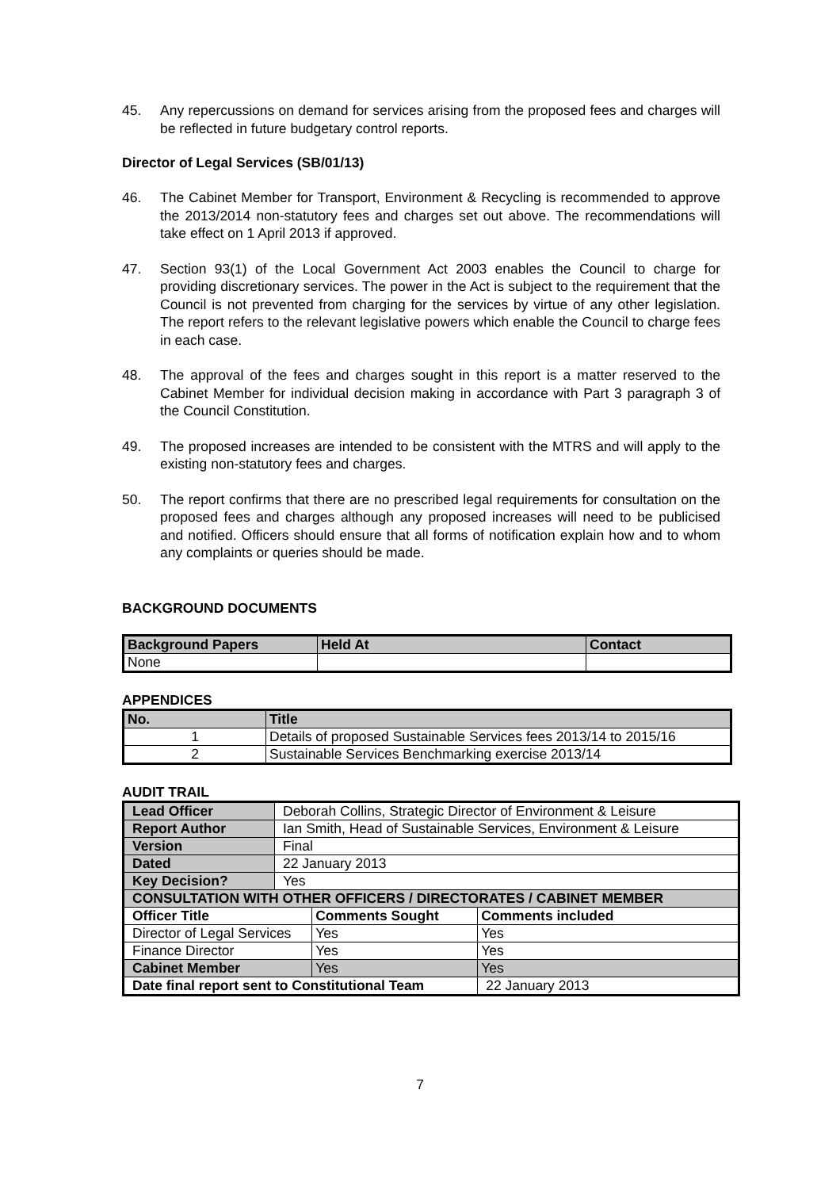45. Any repercussions on demand for services arising from the proposed fees and charges will be reflected in future budgetary control reports.
Director of Legal Services (SB/01/13)
46. The Cabinet Member for Transport, Environment & Recycling is recommended to approve the 2013/2014 non-statutory fees and charges set out above. The recommendations will take effect on 1 April 2013 if approved.
47. Section 93(1) of the Local Government Act 2003 enables the Council to charge for providing discretionary services. The power in the Act is subject to the requirement that the Council is not prevented from charging for the services by virtue of any other legislation. The report refers to the relevant legislative powers which enable the Council to charge fees in each case.
48. The approval of the fees and charges sought in this report is a matter reserved to the Cabinet Member for individual decision making in accordance with Part 3 paragraph 3 of the Council Constitution.
49. The proposed increases are intended to be consistent with the MTRS and will apply to the existing non-statutory fees and charges.
50. The report confirms that there are no prescribed legal requirements for consultation on the proposed fees and charges although any proposed increases will need to be publicised and notified. Officers should ensure that all forms of notification explain how and to whom any complaints or queries should be made.
BACKGROUND DOCUMENTS
| Background Papers | Held At | Contact |
| --- | --- | --- |
| None | | |
APPENDICES
| No. | Title |
| --- | --- |
| 1 | Details of proposed Sustainable Services fees 2013/14 to 2015/16 |
| 2 | Sustainable Services Benchmarking exercise 2013/14 |
AUDIT TRAIL
| Lead Officer | Deborah Collins, Strategic Director of Environment & Leisure | | |
| Report Author | Ian Smith, Head of Sustainable Services, Environment & Leisure | | |
| Version | Final | | |
| Dated | 22 January 2013 | | |
| Key Decision? | Yes | | |
| CONSULTATION WITH OTHER OFFICERS / DIRECTORATES / CABINET MEMBER | | | |
| Officer Title | | Comments Sought | Comments included |
| Director of Legal Services | | Yes | Yes |
| Finance Director | | Yes | Yes |
| Cabinet Member | | Yes | Yes |
| Date final report sent to Constitutional Team | | | 22 January 2013 |
7